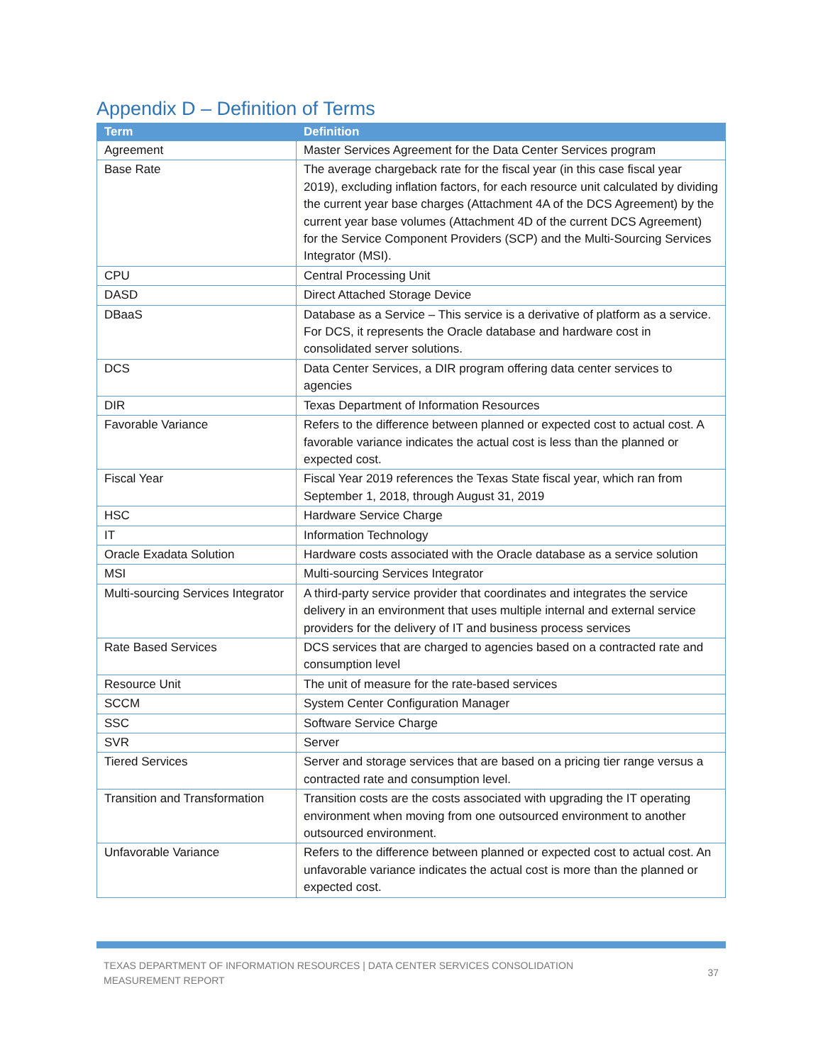Appendix D – Definition of Terms
| Term | Definition |
| --- | --- |
| Agreement | Master Services Agreement for the Data Center Services program |
| Base Rate | The average chargeback rate for the fiscal year (in this case fiscal year 2019), excluding inflation factors, for each resource unit calculated by dividing the current year base charges (Attachment 4A of the DCS Agreement) by the current year base volumes (Attachment 4D of the current DCS Agreement) for the Service Component Providers (SCP) and the Multi-Sourcing Services Integrator (MSI). |
| CPU | Central Processing Unit |
| DASD | Direct Attached Storage Device |
| DBaaS | Database as a Service – This service is a derivative of platform as a service. For DCS, it represents the Oracle database and hardware cost in consolidated server solutions. |
| DCS | Data Center Services, a DIR program offering data center services to agencies |
| DIR | Texas Department of Information Resources |
| Favorable Variance | Refers to the difference between planned or expected cost to actual cost. A favorable variance indicates the actual cost is less than the planned or expected cost. |
| Fiscal Year | Fiscal Year 2019 references the Texas State fiscal year, which ran from September 1, 2018, through August 31, 2019 |
| HSC | Hardware Service Charge |
| IT | Information Technology |
| Oracle Exadata Solution | Hardware costs associated with the Oracle database as a service solution |
| MSI | Multi-sourcing Services Integrator |
| Multi-sourcing Services Integrator | A third-party service provider that coordinates and integrates the service delivery in an environment that uses multiple internal and external service providers for the delivery of IT and business process services |
| Rate Based Services | DCS services that are charged to agencies based on a contracted rate and consumption level |
| Resource Unit | The unit of measure for the rate-based services |
| SCCM | System Center Configuration Manager |
| SSC | Software Service Charge |
| SVR | Server |
| Tiered Services | Server and storage services that are based on a pricing tier range versus a contracted rate and consumption level. |
| Transition and Transformation | Transition costs are the costs associated with upgrading the IT operating environment when moving from one outsourced environment to another outsourced environment. |
| Unfavorable Variance | Refers to the difference between planned or expected cost to actual cost. An unfavorable variance indicates the actual cost is more than the planned or expected cost. |
TEXAS DEPARTMENT OF INFORMATION RESOURCES | DATA CENTER SERVICES CONSOLIDATION
MEASUREMENT REPORT
37